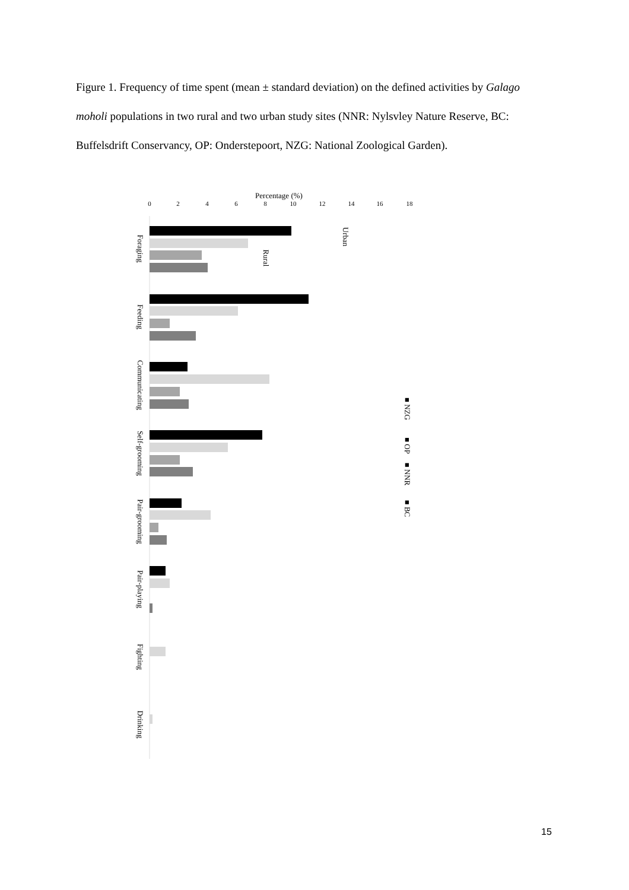Figure 1. Frequency of time spent (mean ± standard deviation) on the defined activities by Galago moholi populations in two rural and two urban study sites (NNR: Nylsvley Nature Reserve, BC: Buffelsdrift Conservancy, OP: Onderstepoort, NZG: National Zoological Garden).
Percentage (%)
0
2
4
6
8
10
12
14
16
18
Foraging
Feeding
Communicating
Self-grooming
Pair-grooming
Pair-playing
Fighting
Drinking
Urban
Rural
■ NZG
■ OP
■ NNR
■ BC
15